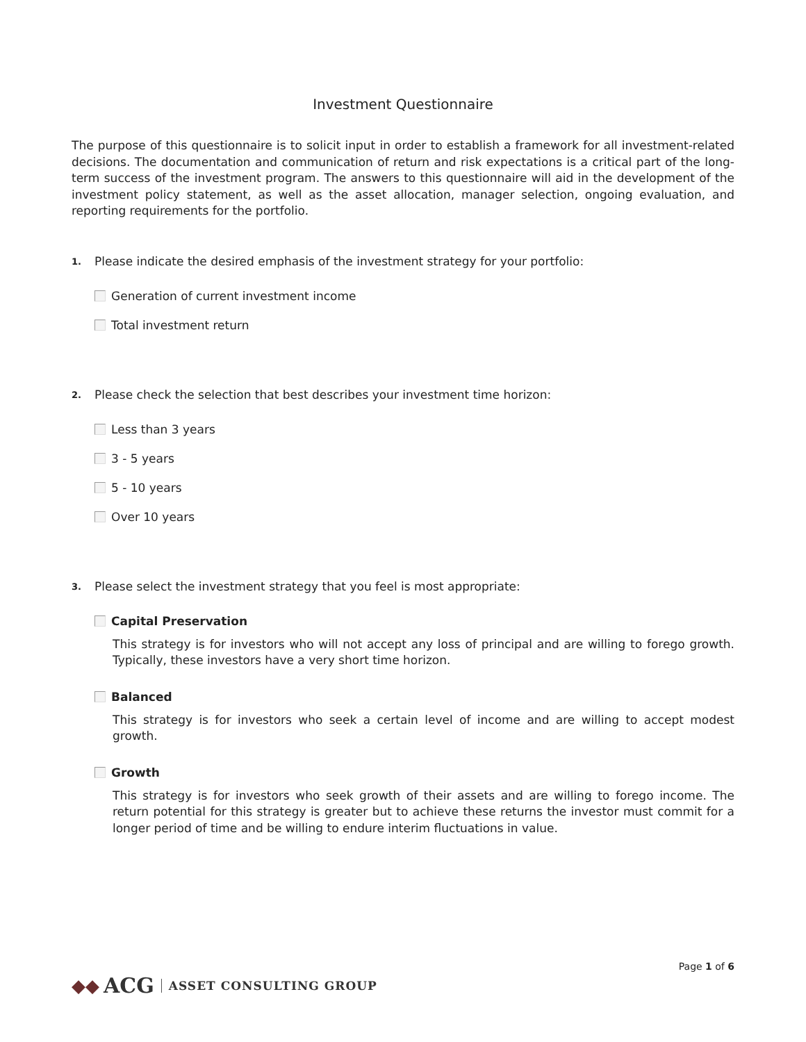Investment Questionnaire
The purpose of this questionnaire is to solicit input in order to establish a framework for all investment-related decisions. The documentation and communication of return and risk expectations is a critical part of the long-term success of the investment program. The answers to this questionnaire will aid in the development of the investment policy statement, as well as the asset allocation, manager selection, ongoing evaluation, and reporting requirements for the portfolio.
1. Please indicate the desired emphasis of the investment strategy for your portfolio:
Generation of current investment income
Total investment return
2. Please check the selection that best describes your investment time horizon:
Less than 3 years
3 - 5 years
5 - 10 years
Over 10 years
3. Please select the investment strategy that you feel is most appropriate:
Capital Preservation
This strategy is for investors who will not accept any loss of principal and are willing to forego growth. Typically, these investors have a very short time horizon.
Balanced
This strategy is for investors who seek a certain level of income and are willing to accept modest growth.
Growth
This strategy is for investors who seek growth of their assets and are willing to forego income. The return potential for this strategy is greater but to achieve these returns the investor must commit for a longer period of time and be willing to endure interim fluctuations in value.
Page 1 of 6
◆◆ ACG ASSET CONSULTING GROUP